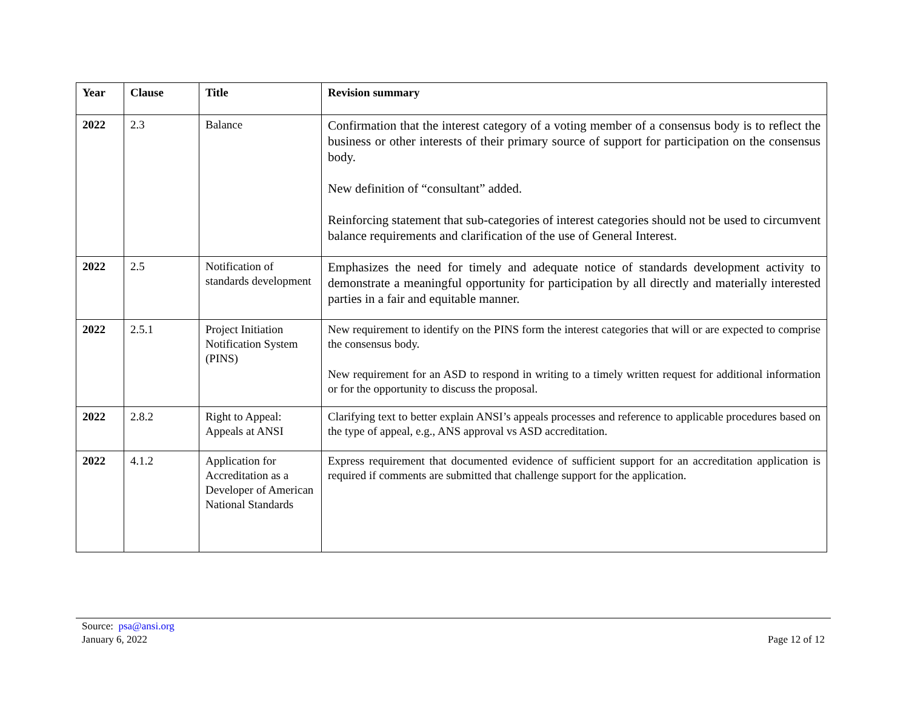| Year | Clause | Title | Revision summary |
| --- | --- | --- | --- |
| 2022 | 2.3 | Balance | Confirmation that the interest category of a voting member of a consensus body is to reflect the business or other interests of their primary source of support for participation on the consensus body. New definition of “consultant” added. Reinforcing statement that sub-categories of interest categories should not be used to circumvent balance requirements and clarification of the use of General Interest. |
| 2022 | 2.5 | Notification of standards development | Emphasizes the need for timely and adequate notice of standards development activity to demonstrate a meaningful opportunity for participation by all directly and materially interested parties in a fair and equitable manner. |
| 2022 | 2.5.1 | Project Initiation Notification System (PINS) | New requirement to identify on the PINS form the interest categories that will or are expected to comprise the consensus body. New requirement for an ASD to respond in writing to a timely written request for additional information or for the opportunity to discuss the proposal. |
| 2022 | 2.8.2 | Right to Appeal: Appeals at ANSI | Clarifying text to better explain ANSI’s appeals processes and reference to applicable procedures based on the type of appeal, e.g., ANS approval vs ASD accreditation. |
| 2022 | 4.1.2 | Application for Accreditation as a Developer of American National Standards | Express requirement that documented evidence of sufficient support for an accreditation application is required if comments are submitted that challenge support for the application. |
Source: psa@ansi.org
January 6, 2022
Page 12 of 12